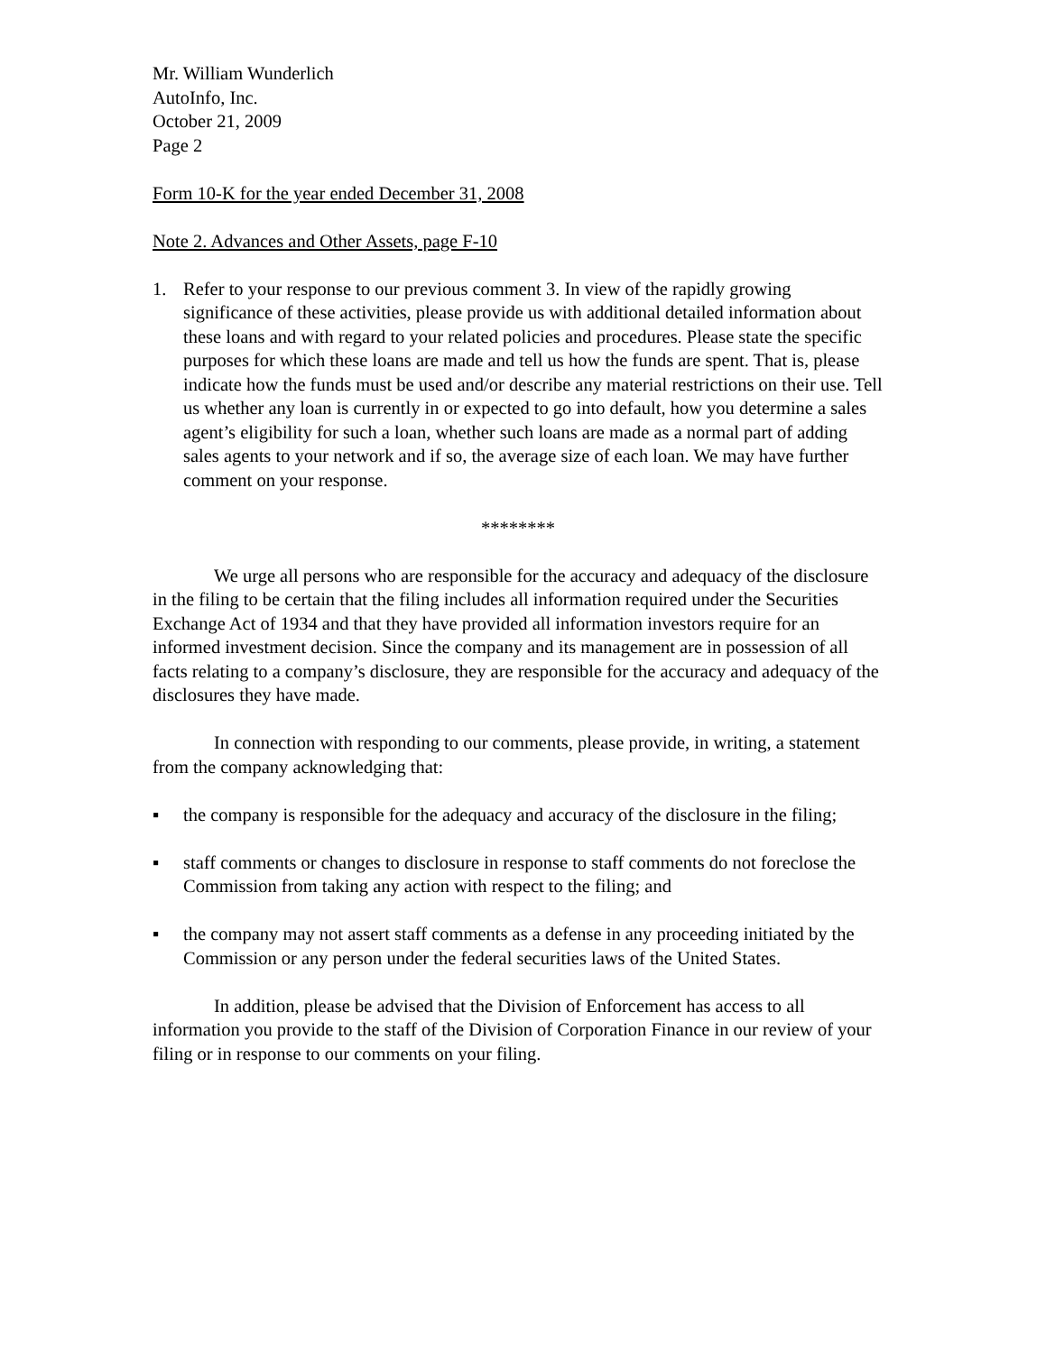Mr. William Wunderlich
AutoInfo, Inc.
October 21, 2009
Page 2
Form 10-K for the year ended December 31, 2008
Note 2. Advances and Other Assets, page F-10
1. Refer to your response to our previous comment 3. In view of the rapidly growing significance of these activities, please provide us with additional detailed information about these loans and with regard to your related policies and procedures. Please state the specific purposes for which these loans are made and tell us how the funds are spent. That is, please indicate how the funds must be used and/or describe any material restrictions on their use. Tell us whether any loan is currently in or expected to go into default, how you determine a sales agent’s eligibility for such a loan, whether such loans are made as a normal part of adding sales agents to your network and if so, the average size of each loan. We may have further comment on your response.
********
We urge all persons who are responsible for the accuracy and adequacy of the disclosure in the filing to be certain that the filing includes all information required under the Securities Exchange Act of 1934 and that they have provided all information investors require for an informed investment decision. Since the company and its management are in possession of all facts relating to a company’s disclosure, they are responsible for the accuracy and adequacy of the disclosures they have made.
In connection with responding to our comments, please provide, in writing, a statement from the company acknowledging that:
▪ the company is responsible for the adequacy and accuracy of the disclosure in the filing;
▪ staff comments or changes to disclosure in response to staff comments do not foreclose the Commission from taking any action with respect to the filing; and
▪ the company may not assert staff comments as a defense in any proceeding initiated by the Commission or any person under the federal securities laws of the United States.
In addition, please be advised that the Division of Enforcement has access to all information you provide to the staff of the Division of Corporation Finance in our review of your filing or in response to our comments on your filing.